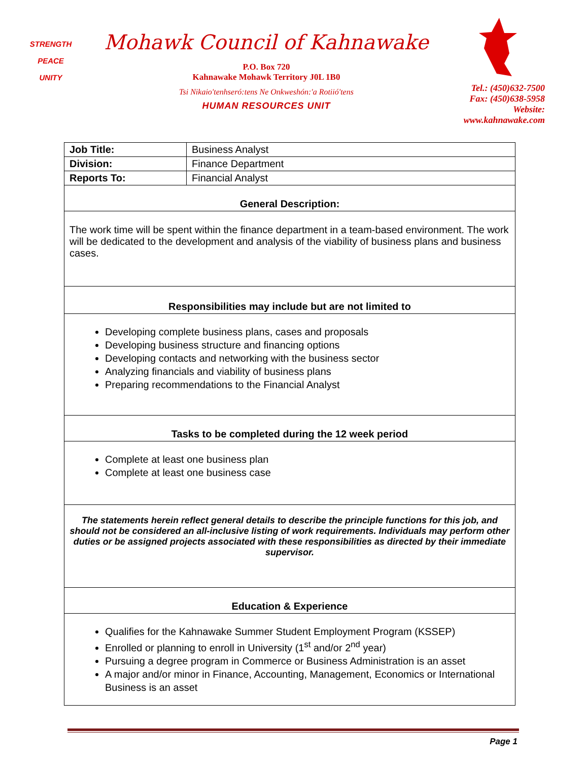STRENGTH
PEACE
UNITY
Mohawk Council of Kahnawake
P.O. Box 720
Kahnawake Mohawk Territory J0L 1B0
Tsi Nikaio'tenhseró:tens Ne Onkweshón:'a Rotiió'tens
HUMAN RESOURCES UNIT
Tel.: (450)632-7500
Fax: (450)638-5958
Website: www.kahnawake.com
| Job Title: | Business Analyst |
| Division: | Finance Department |
| Reports To: | Financial Analyst |
| General Description: | |
| The work time will be spent within the finance department in a team-based environment. The work will be dedicated to the development and analysis of the viability of business plans and business cases. | |
| Responsibilities may include but are not limited to | |
| Developing complete business plans, cases and proposals Developing business structure and financing options Developing contacts and networking with the business sector Analyzing financials and viability of business plans Preparing recommendations to the Financial Analyst | |
| Tasks to be completed during the 12 week period | |
| Complete at least one business plan Complete at least one business case | |
| The statements herein reflect general details to describe the principle functions for this job, and should not be considered an all-inclusive listing of work requirements. Individuals may perform other duties or be assigned projects associated with these responsibilities as directed by their immediate supervisor. | |
| Education & Experience | |
| Qualifies for the Kahnawake Summer Student Employment Program (KSSEP) Enrolled or planning to enroll in University (1<sup>st</sup> and/or 2<sup>nd</sup> year) Pursuing a degree program in Commerce or Business Administration is an asset A major and/or minor in Finance, Accounting, Management, Economics or International Business is an asset | |
Page 1